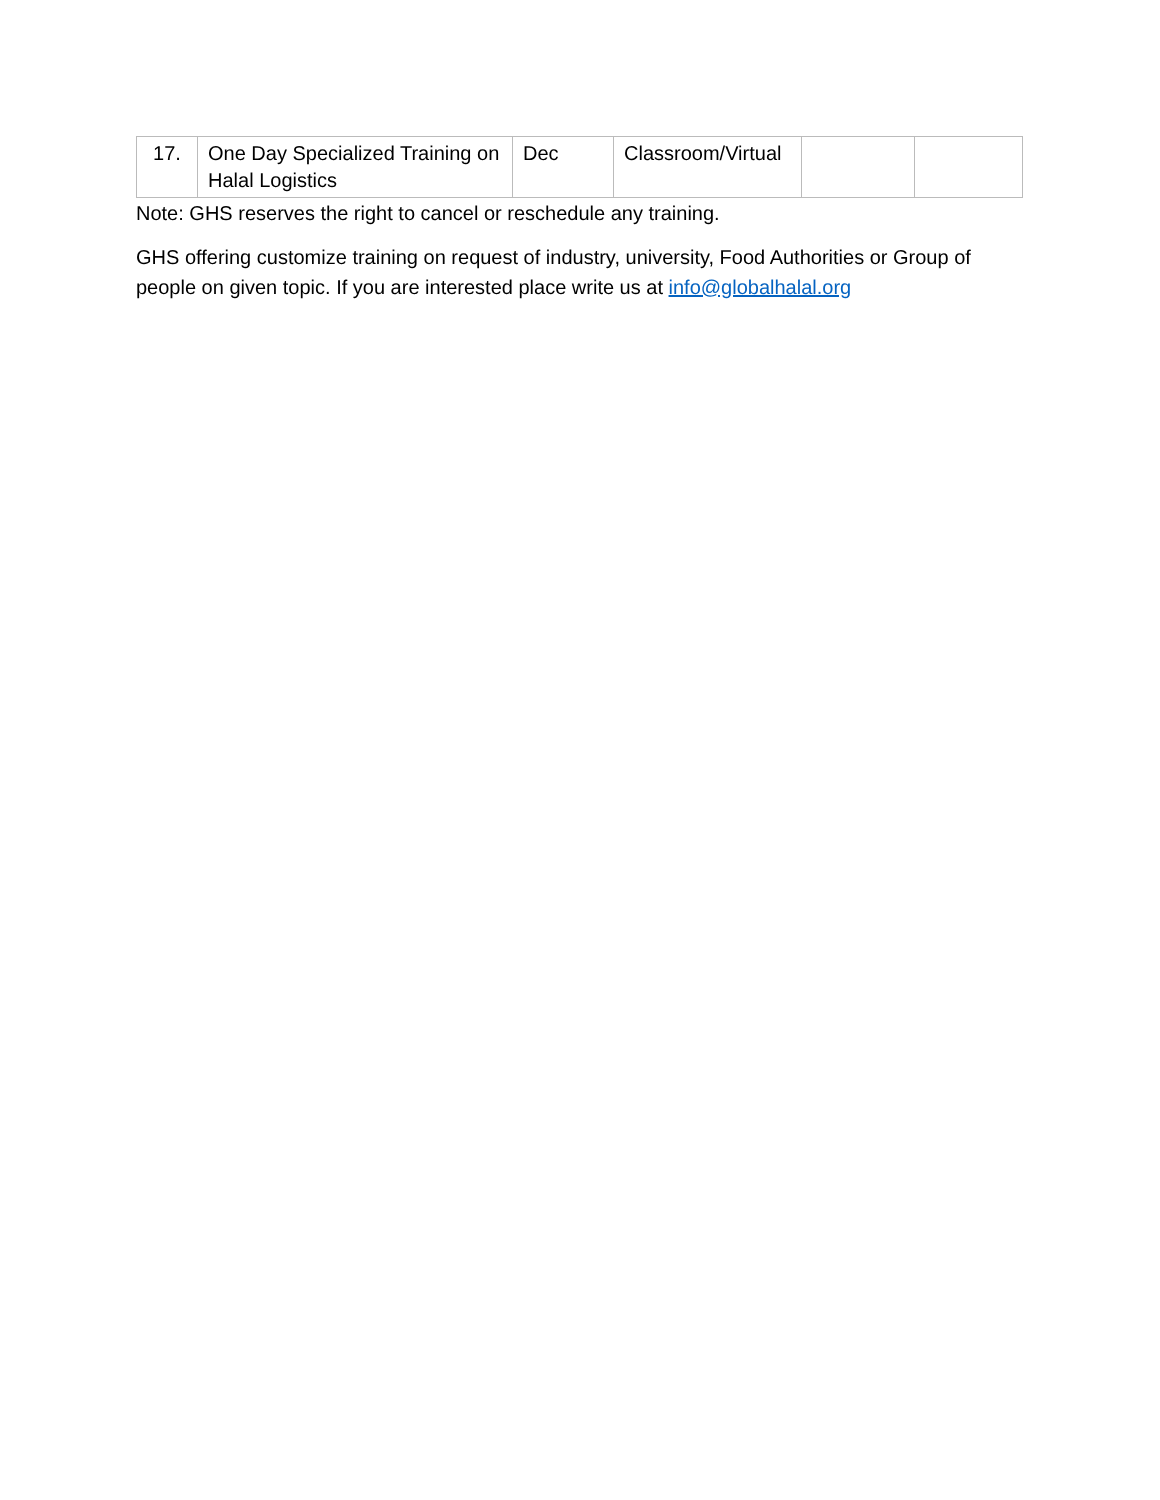| 17. | One Day Specialized Training on Halal Logistics | Dec | Classroom/Virtual | | |
Note: GHS reserves the right to cancel or reschedule any training.
GHS offering customize training on request of industry, university, Food Authorities or Group of people on given topic. If you are interested place write us at info@globalhalal.org